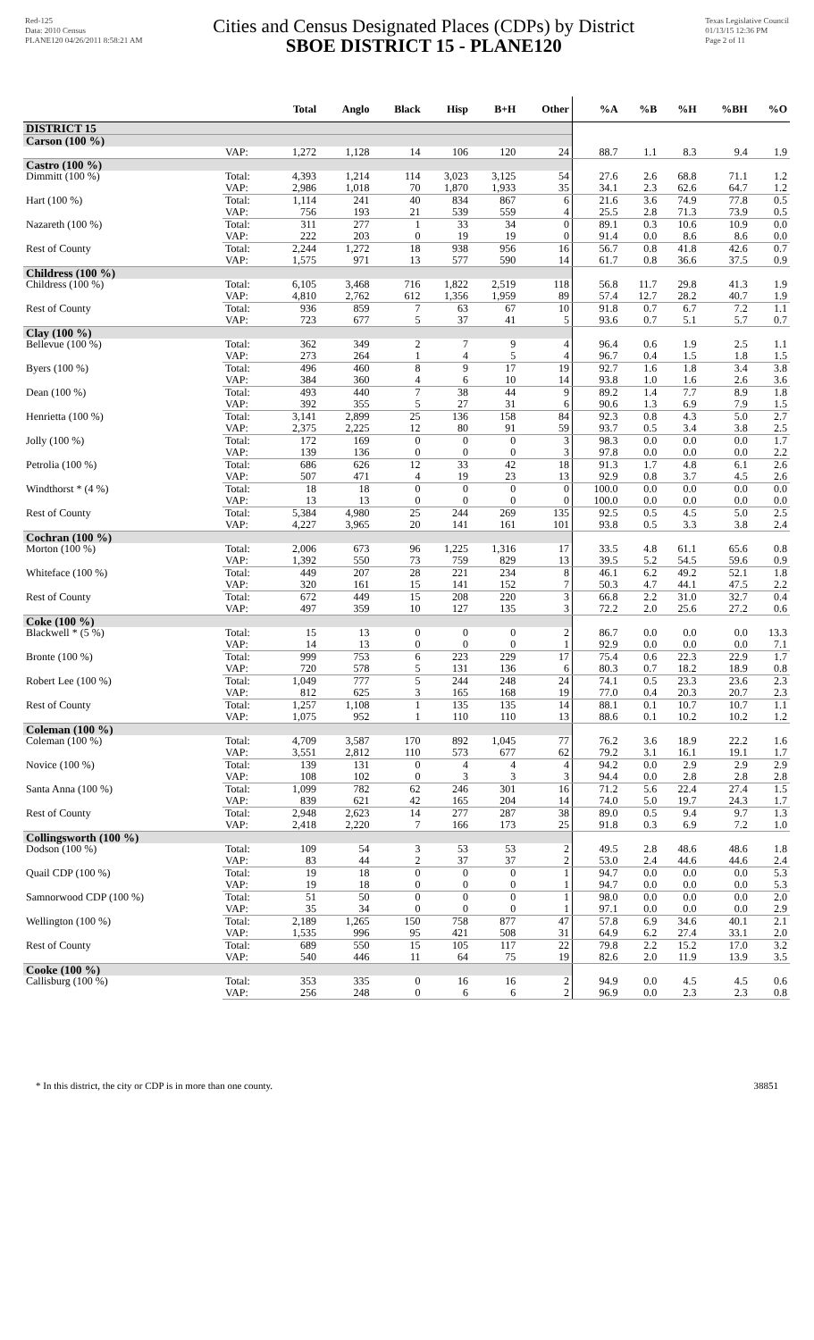Red-125
Data: 2010 Census
PLANE120 04/26/2011 8:58:21 AM
Cities and Census Designated Places (CDPs) by District
SBOE DISTRICT 15 - PLANE120
Texas Legislative Council
01/13/15 12:36 PM
Page 2 of 11
| | | Total | Anglo | Black | Hisp | B+H | Other | %A | %B | %H | %BH | %O |
| --- | --- | --- | --- | --- | --- | --- | --- | --- | --- | --- | --- | --- |
| DISTRICT 15 | | | | | | | | | | | | |
| Carson (100 %) | | | | | | | | | | | | |
| | VAP: | 1,272 | 1,128 | 14 | 106 | 120 | 24 | 88.7 | 1.1 | 8.3 | 9.4 | 1.9 |
| Castro (100 %) | | | | | | | | | | | | |
| Dimmitt (100 %) | Total: | 4,393 | 1,214 | 114 | 3,023 | 3,125 | 54 | 27.6 | 2.6 | 68.8 | 71.1 | 1.2 |
| | VAP: | 2,986 | 1,018 | 70 | 1,870 | 1,933 | 35 | 34.1 | 2.3 | 62.6 | 64.7 | 1.2 |
| Hart (100 %) | Total: | 1,114 | 241 | 40 | 834 | 867 | 6 | 21.6 | 3.6 | 74.9 | 77.8 | 0.5 |
| | VAP: | 756 | 193 | 21 | 539 | 559 | 4 | 25.5 | 2.8 | 71.3 | 73.9 | 0.5 |
| Nazareth (100 %) | Total: | 311 | 277 | 1 | 33 | 34 | 0 | 89.1 | 0.3 | 10.6 | 10.9 | 0.0 |
| | VAP: | 222 | 203 | 0 | 19 | 19 | 0 | 91.4 | 0.0 | 8.6 | 8.6 | 0.0 |
| Rest of County | Total: | 2,244 | 1,272 | 18 | 938 | 956 | 16 | 56.7 | 0.8 | 41.8 | 42.6 | 0.7 |
| | VAP: | 1,575 | 971 | 13 | 577 | 590 | 14 | 61.7 | 0.8 | 36.6 | 37.5 | 0.9 |
| Childress (100 %) | | | | | | | | | | | | |
| Childress (100 %) | Total: | 6,105 | 3,468 | 716 | 1,822 | 2,519 | 118 | 56.8 | 11.7 | 29.8 | 41.3 | 1.9 |
| | VAP: | 4,810 | 2,762 | 612 | 1,356 | 1,959 | 89 | 57.4 | 12.7 | 28.2 | 40.7 | 1.9 |
| Rest of County | Total: | 936 | 859 | 7 | 63 | 67 | 10 | 91.8 | 0.7 | 6.7 | 7.2 | 1.1 |
| | VAP: | 723 | 677 | 5 | 37 | 41 | 5 | 93.6 | 0.7 | 5.1 | 5.7 | 0.7 |
| Clay (100 %) | | | | | | | | | | | | |
| Bellevue (100 %) | Total: | 362 | 349 | 2 | 7 | 9 | 4 | 96.4 | 0.6 | 1.9 | 2.5 | 1.1 |
| | VAP: | 273 | 264 | 1 | 4 | 5 | 4 | 96.7 | 0.4 | 1.5 | 1.8 | 1.5 |
| Byers (100 %) | Total: | 496 | 460 | 8 | 9 | 17 | 19 | 92.7 | 1.6 | 1.8 | 3.4 | 3.8 |
| | VAP: | 384 | 360 | 4 | 6 | 10 | 14 | 93.8 | 1.0 | 1.6 | 2.6 | 3.6 |
| Dean (100 %) | Total: | 493 | 440 | 7 | 38 | 44 | 9 | 89.2 | 1.4 | 7.7 | 8.9 | 1.8 |
| | VAP: | 392 | 355 | 5 | 27 | 31 | 6 | 90.6 | 1.3 | 6.9 | 7.9 | 1.5 |
| Henrietta (100 %) | Total: | 3,141 | 2,899 | 25 | 136 | 158 | 84 | 92.3 | 0.8 | 4.3 | 5.0 | 2.7 |
| | VAP: | 2,375 | 2,225 | 12 | 80 | 91 | 59 | 93.7 | 0.5 | 3.4 | 3.8 | 2.5 |
| Jolly (100 %) | Total: | 172 | 169 | 0 | 0 | 0 | 3 | 98.3 | 0.0 | 0.0 | 0.0 | 1.7 |
| | VAP: | 139 | 136 | 0 | 0 | 0 | 3 | 97.8 | 0.0 | 0.0 | 0.0 | 2.2 |
| Petrolia (100 %) | Total: | 686 | 626 | 12 | 33 | 42 | 18 | 91.3 | 1.7 | 4.8 | 6.1 | 2.6 |
| | VAP: | 507 | 471 | 4 | 19 | 23 | 13 | 92.9 | 0.8 | 3.7 | 4.5 | 2.6 |
| Windthorst * (4 %) | Total: | 18 | 18 | 0 | 0 | 0 | 0 | 100.0 | 0.0 | 0.0 | 0.0 | 0.0 |
| | VAP: | 13 | 13 | 0 | 0 | 0 | 0 | 100.0 | 0.0 | 0.0 | 0.0 | 0.0 |
| Rest of County | Total: | 5,384 | 4,980 | 25 | 244 | 269 | 135 | 92.5 | 0.5 | 4.5 | 5.0 | 2.5 |
| | VAP: | 4,227 | 3,965 | 20 | 141 | 161 | 101 | 93.8 | 0.5 | 3.3 | 3.8 | 2.4 |
| Cochran (100 %) | | | | | | | | | | | | |
| Morton (100 %) | Total: | 2,006 | 673 | 96 | 1,225 | 1,316 | 17 | 33.5 | 4.8 | 61.1 | 65.6 | 0.8 |
| | VAP: | 1,392 | 550 | 73 | 759 | 829 | 13 | 39.5 | 5.2 | 54.5 | 59.6 | 0.9 |
| Whiteface (100 %) | Total: | 449 | 207 | 28 | 221 | 234 | 8 | 46.1 | 6.2 | 49.2 | 52.1 | 1.8 |
| | VAP: | 320 | 161 | 15 | 141 | 152 | 7 | 50.3 | 4.7 | 44.1 | 47.5 | 2.2 |
| Rest of County | Total: | 672 | 449 | 15 | 208 | 220 | 3 | 66.8 | 2.2 | 31.0 | 32.7 | 0.4 |
| | VAP: | 497 | 359 | 10 | 127 | 135 | 3 | 72.2 | 2.0 | 25.6 | 27.2 | 0.6 |
| Coke (100 %) | | | | | | | | | | | | |
| Blackwell * (5 %) | Total: | 15 | 13 | 0 | 0 | 0 | 2 | 86.7 | 0.0 | 0.0 | 0.0 | 13.3 |
| | VAP: | 14 | 13 | 0 | 0 | 0 | 1 | 92.9 | 0.0 | 0.0 | 0.0 | 7.1 |
| Bronte (100 %) | Total: | 999 | 753 | 6 | 223 | 229 | 17 | 75.4 | 0.6 | 22.3 | 22.9 | 1.7 |
| | VAP: | 720 | 578 | 5 | 131 | 136 | 6 | 80.3 | 0.7 | 18.2 | 18.9 | 0.8 |
| Robert Lee (100 %) | Total: | 1,049 | 777 | 5 | 244 | 248 | 24 | 74.1 | 0.5 | 23.3 | 23.6 | 2.3 |
| | VAP: | 812 | 625 | 3 | 165 | 168 | 19 | 77.0 | 0.4 | 20.3 | 20.7 | 2.3 |
| Rest of County | Total: | 1,257 | 1,108 | 1 | 135 | 135 | 14 | 88.1 | 0.1 | 10.7 | 10.7 | 1.1 |
| | VAP: | 1,075 | 952 | 1 | 110 | 110 | 13 | 88.6 | 0.1 | 10.2 | 10.2 | 1.2 |
| Coleman (100 %) | | | | | | | | | | | | |
| Coleman (100 %) | Total: | 4,709 | 3,587 | 170 | 892 | 1,045 | 77 | 76.2 | 3.6 | 18.9 | 22.2 | 1.6 |
| | VAP: | 3,551 | 2,812 | 110 | 573 | 677 | 62 | 79.2 | 3.1 | 16.1 | 19.1 | 1.7 |
| Novice (100 %) | Total: | 139 | 131 | 0 | 4 | 4 | 4 | 94.2 | 0.0 | 2.9 | 2.9 | 2.9 |
| | VAP: | 108 | 102 | 0 | 3 | 3 | 3 | 94.4 | 0.0 | 2.8 | 2.8 | 2.8 |
| Santa Anna (100 %) | Total: | 1,099 | 782 | 62 | 246 | 301 | 16 | 71.2 | 5.6 | 22.4 | 27.4 | 1.5 |
| | VAP: | 839 | 621 | 42 | 165 | 204 | 14 | 74.0 | 5.0 | 19.7 | 24.3 | 1.7 |
| Rest of County | Total: | 2,948 | 2,623 | 14 | 277 | 287 | 38 | 89.0 | 0.5 | 9.4 | 9.7 | 1.3 |
| | VAP: | 2,418 | 2,220 | 7 | 166 | 173 | 25 | 91.8 | 0.3 | 6.9 | 7.2 | 1.0 |
| Collingsworth (100 %) | | | | | | | | | | | | |
| Dodson (100 %) | Total: | 109 | 54 | 3 | 53 | 53 | 2 | 49.5 | 2.8 | 48.6 | 48.6 | 1.8 |
| | VAP: | 83 | 44 | 2 | 37 | 37 | 2 | 53.0 | 2.4 | 44.6 | 44.6 | 2.4 |
| Quail CDP (100 %) | Total: | 19 | 18 | 0 | 0 | 0 | 1 | 94.7 | 0.0 | 0.0 | 0.0 | 5.3 |
| | VAP: | 19 | 18 | 0 | 0 | 0 | 1 | 94.7 | 0.0 | 0.0 | 0.0 | 5.3 |
| Samnorwood CDP (100 %) | Total: | 51 | 50 | 0 | 0 | 0 | 1 | 98.0 | 0.0 | 0.0 | 0.0 | 2.0 |
| | VAP: | 35 | 34 | 0 | 0 | 0 | 1 | 97.1 | 0.0 | 0.0 | 0.0 | 2.9 |
| Wellington (100 %) | Total: | 2,189 | 1,265 | 150 | 758 | 877 | 47 | 57.8 | 6.9 | 34.6 | 40.1 | 2.1 |
| | VAP: | 1,535 | 996 | 95 | 421 | 508 | 31 | 64.9 | 6.2 | 27.4 | 33.1 | 2.0 |
| Rest of County | Total: | 689 | 550 | 15 | 105 | 117 | 22 | 79.8 | 2.2 | 15.2 | 17.0 | 3.2 |
| | VAP: | 540 | 446 | 11 | 64 | 75 | 19 | 82.6 | 2.0 | 11.9 | 13.9 | 3.5 |
| Cooke (100 %) | | | | | | | | | | | | |
| Callisburg (100 %) | Total: | 353 | 335 | 0 | 16 | 16 | 2 | 94.9 | 0.0 | 4.5 | 4.5 | 0.6 |
| | VAP: | 256 | 248 | 0 | 6 | 6 | 2 | 96.9 | 0.0 | 2.3 | 2.3 | 0.8 |
* In this district, the city or CDP is in more than one county. 38851